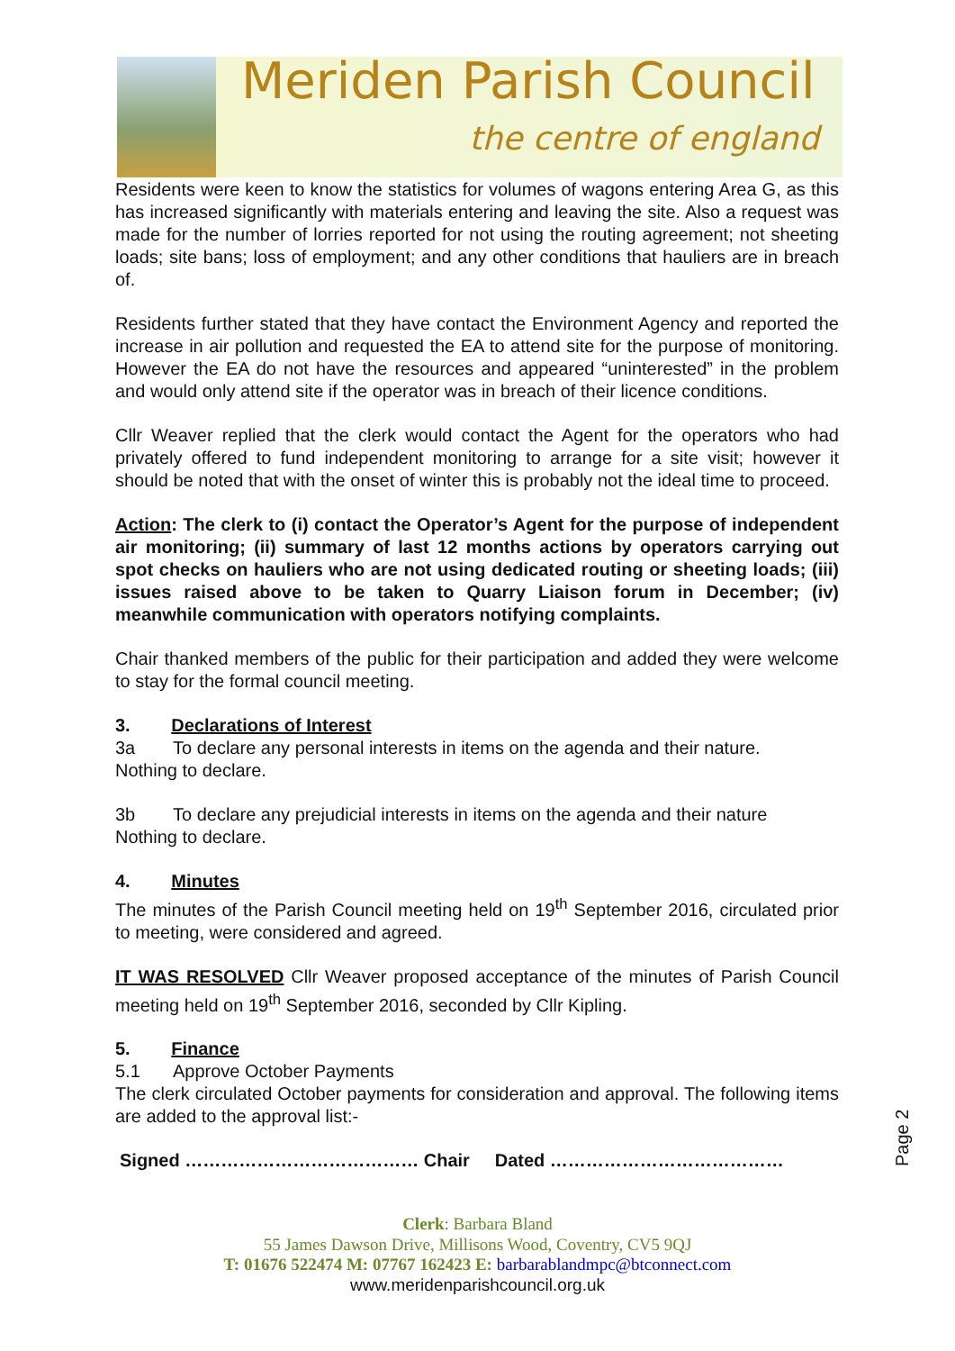Meriden Parish Council
the centre of england
Residents were keen to know the statistics for volumes of wagons entering Area G, as this has increased significantly with materials entering and leaving the site. Also a request was made for the number of lorries reported for not using the routing agreement; not sheeting loads; site bans; loss of employment; and any other conditions that hauliers are in breach of.
Residents further stated that they have contact the Environment Agency and reported the increase in air pollution and requested the EA to attend site for the purpose of monitoring. However the EA do not have the resources and appeared “uninterested” in the problem and would only attend site if the operator was in breach of their licence conditions.
Cllr Weaver replied that the clerk would contact the Agent for the operators who had privately offered to fund independent monitoring to arrange for a site visit; however it should be noted that with the onset of winter this is probably not the ideal time to proceed.
Action: The clerk to (i) contact the Operator’s Agent for the purpose of independent air monitoring; (ii) summary of last 12 months actions by operators carrying out spot checks on hauliers who are not using dedicated routing or sheeting loads; (iii) issues raised above to be taken to Quarry Liaison forum in December; (iv) meanwhile communication with operators notifying complaints.
Chair thanked members of the public for their participation and added they were welcome to stay for the formal council meeting.
3. Declarations of Interest
3a To declare any personal interests in items on the agenda and their nature.
Nothing to declare.
3b To declare any prejudicial interests in items on the agenda and their nature
Nothing to declare.
4. Minutes
The minutes of the Parish Council meeting held on 19<sup>th</sup> September 2016, circulated prior to meeting, were considered and agreed.
IT WAS RESOLVED Cllr Weaver proposed acceptance of the minutes of Parish Council meeting held on 19<sup>th</sup> September 2016, seconded by Cllr Kipling.
5. Finance
5.1 Approve October Payments
The clerk circulated October payments for consideration and approval. The following items are added to the approval list:-
Signed ………………………………… Chair Dated …………………………………
Page 2
Clerk: Barbara Bland
55 James Dawson Drive, Millisons Wood, Coventry, CV5 9QJ
T: 01676 522474 M: 07767 162423 E: barbarablandmpc@btconnect.com
www.meridenparishcouncil.org.uk